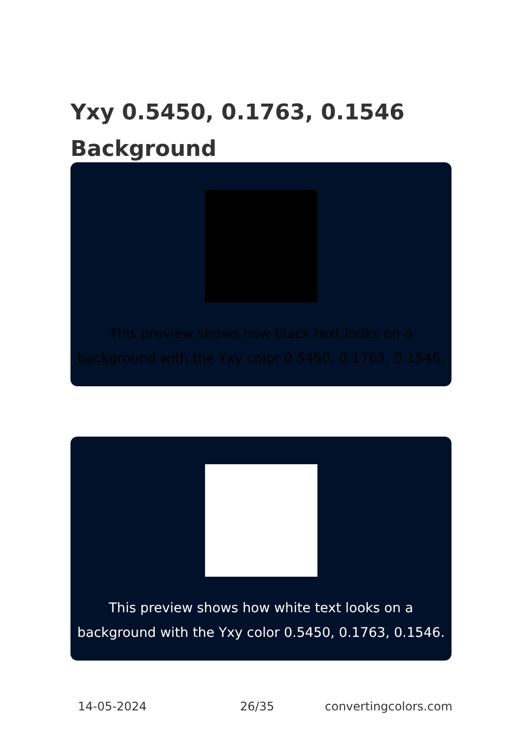Yxy 0.5450, 0.1763, 0.1546 Background
This preview shows how black text looks on a background with the Yxy color 0.5450, 0.1763, 0.1546.
This preview shows how white text looks on a background with the Yxy color 0.5450, 0.1763, 0.1546.
14-05-2024 26/35 convertingcolors.com